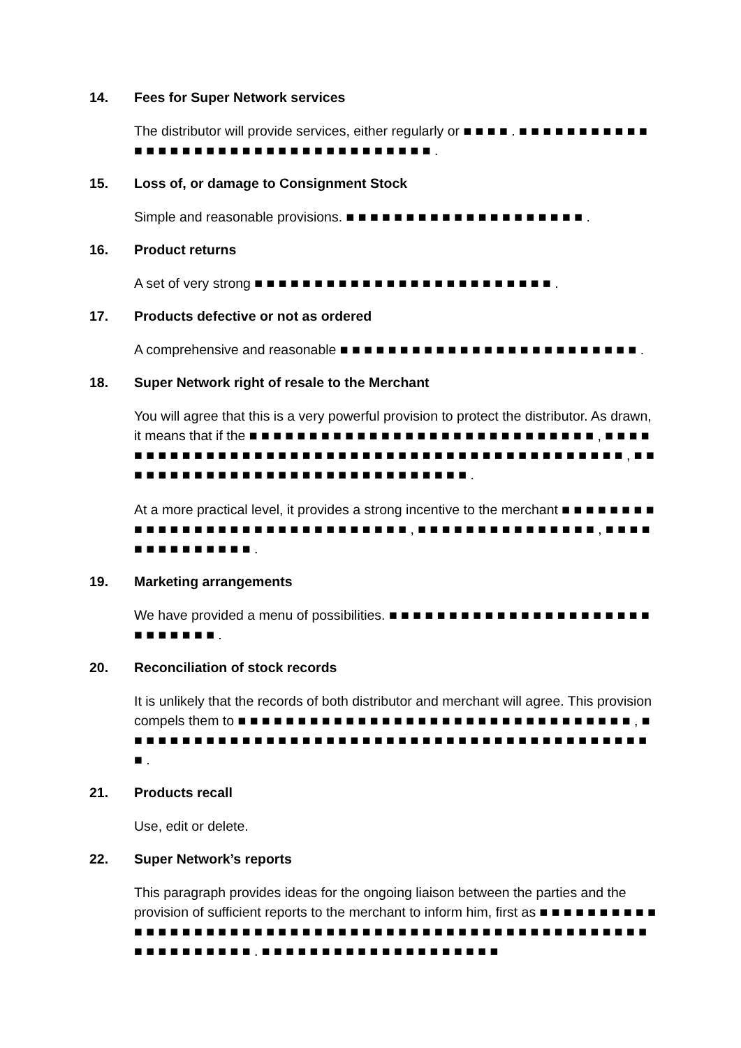14. Fees for Super Network services
The distributor will provide services, either regularly or ■ ■ ■ ■ . ■ ■ ■ ■ ■ ■ ■ ■ ■ ■ ■ ■ ■ ■ ■ ■ ■ ■ ■ ■ ■ ■ ■ ■ ■ ■ ■ ■ ■ ■ ■ ■ ■ ■ ■ ■ .
15. Loss of, or damage to Consignment Stock
Simple and reasonable provisions. ■ ■ ■ ■ ■ ■ ■ ■ ■ ■ ■ ■ ■ ■ ■ ■ ■ ■ ■ ■ .
16. Product returns
A set of very strong ■ ■ ■ ■ ■ ■ ■ ■ ■ ■ ■ ■ ■ ■ ■ ■ ■ ■ ■ ■ ■ ■ ■ ■ ■ .
17. Products defective or not as ordered
A comprehensive and reasonable ■ ■ ■ ■ ■ ■ ■ ■ ■ ■ ■ ■ ■ ■ ■ ■ ■ ■ ■ ■ ■ ■ ■ ■ ■ .
18. Super Network right of resale to the Merchant
You will agree that this is a very powerful provision to protect the distributor. As drawn, it means that if the ■ ■ ■ ■ ■ ■ ■ ■ ■ ■ ■ ■ ■ ■ ■ ■ ■ ■ ■ ■ ■ ■ ■ ■ ■ ■ ■ ■ ■ , ■ ■ ■ ■ ■ ■ ■ ■ ■ ■ ■ ■ ■ ■ ■ ■ ■ ■ ■ ■ ■ ■ ■ ■ ■ ■ ■ ■ ■ ■ ■ ■ ■ ■ ■ ■ ■ ■ ■ ■ ■ ■ ■ ■ ■ , ■ ■ ■ ■ ■ ■ ■ ■ ■ ■ ■ ■ ■ ■ ■ ■ ■ ■ ■ ■ ■ ■ ■ ■ ■ ■ ■ ■ ■ ■ .
At a more practical level, it provides a strong incentive to the merchant ■ ■ ■ ■ ■ ■ ■ ■ ■ ■ ■ ■ ■ ■ ■ ■ ■ ■ ■ ■ ■ ■ ■ ■ ■ ■ ■ ■ ■ ■ ■ , ■ ■ ■ ■ ■ ■ ■ ■ ■ ■ ■ ■ ■ ■ ■ , ■ ■ ■ ■ ■ ■ ■ ■ ■ ■ ■ ■ ■ ■ .
19. Marketing arrangements
We have provided a menu of possibilities. ■ ■ ■ ■ ■ ■ ■ ■ ■ ■ ■ ■ ■ ■ ■ ■ ■ ■ ■ ■ ■ ■ ■ ■ ■ ■ ■ ■ ■ .
20. Reconciliation of stock records
It is unlikely that the records of both distributor and merchant will agree. This provision compels them to ■ ■ ■ ■ ■ ■ ■ ■ ■ ■ ■ ■ ■ ■ ■ ■ ■ ■ ■ ■ ■ ■ ■ ■ ■ ■ ■ ■ ■ ■ ■ ■ ■ , ■ ■ ■ ■ ■ ■ ■ ■ ■ ■ ■ ■ ■ ■ ■ ■ ■ ■ ■ ■ ■ ■ ■ ■ ■ ■ ■ ■ ■ ■ ■ ■ ■ ■ ■ ■ ■ ■ ■ ■ ■ ■ ■ ■ ■ .
21. Products recall
Use, edit or delete.
22. Super Network’s reports
This paragraph provides ideas for the ongoing liaison between the parties and the provision of sufficient reports to the merchant to inform him, first as ■ ■ ■ ■ ■ ■ ■ ■ ■ ■ ■ ■ ■ ■ ■ ■ ■ ■ ■ ■ ■ ■ ■ ■ ■ ■ ■ ■ ■ ■ ■ ■ ■ ■ ■ ■ ■ ■ ■ ■ ■ ■ ■ ■ ■ ■ ■ ■ ■ ■ ■ ■ ■ ■ ■ ■ ■ ■ ■ ■ ■ ■ ■ . ■ ■ ■ ■ ■ ■ ■ ■ ■ ■ ■ ■ ■ ■ ■ ■ ■ ■ ■ ■